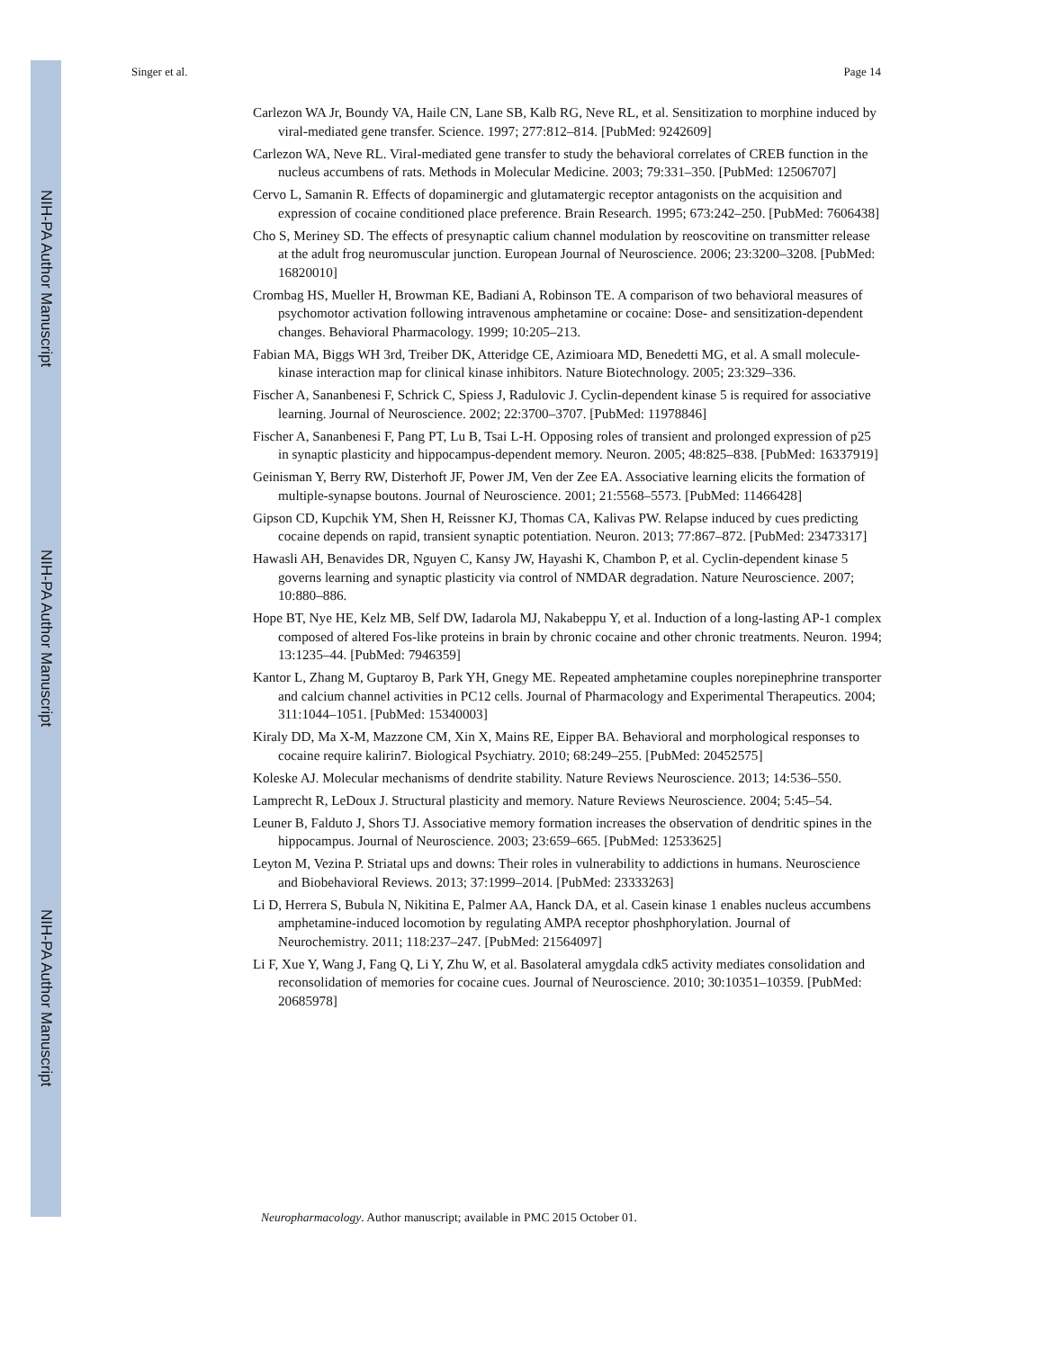NIH-PA Author Manuscript
NIH-PA Author Manuscript
NIH-PA Author Manuscript
Singer et al. Page 14
Carlezon WA Jr, Boundy VA, Haile CN, Lane SB, Kalb RG, Neve RL, et al. Sensitization to morphine induced by viral-mediated gene transfer. Science. 1997; 277:812–814. [PubMed: 9242609]
Carlezon WA, Neve RL. Viral-mediated gene transfer to study the behavioral correlates of CREB function in the nucleus accumbens of rats. Methods in Molecular Medicine. 2003; 79:331–350. [PubMed: 12506707]
Cervo L, Samanin R. Effects of dopaminergic and glutamatergic receptor antagonists on the acquisition and expression of cocaine conditioned place preference. Brain Research. 1995; 673:242–250. [PubMed: 7606438]
Cho S, Meriney SD. The effects of presynaptic calium channel modulation by reoscovitine on transmitter release at the adult frog neuromuscular junction. European Journal of Neuroscience. 2006; 23:3200–3208. [PubMed: 16820010]
Crombag HS, Mueller H, Browman KE, Badiani A, Robinson TE. A comparison of two behavioral measures of psychomotor activation following intravenous amphetamine or cocaine: Dose- and sensitization-dependent changes. Behavioral Pharmacology. 1999; 10:205–213.
Fabian MA, Biggs WH 3rd, Treiber DK, Atteridge CE, Azimioara MD, Benedetti MG, et al. A small molecule-kinase interaction map for clinical kinase inhibitors. Nature Biotechnology. 2005; 23:329–336.
Fischer A, Sananbenesi F, Schrick C, Spiess J, Radulovic J. Cyclin-dependent kinase 5 is required for associative learning. Journal of Neuroscience. 2002; 22:3700–3707. [PubMed: 11978846]
Fischer A, Sananbenesi F, Pang PT, Lu B, Tsai L-H. Opposing roles of transient and prolonged expression of p25 in synaptic plasticity and hippocampus-dependent memory. Neuron. 2005; 48:825–838. [PubMed: 16337919]
Geinisman Y, Berry RW, Disterhoft JF, Power JM, Ven der Zee EA. Associative learning elicits the formation of multiple-synapse boutons. Journal of Neuroscience. 2001; 21:5568–5573. [PubMed: 11466428]
Gipson CD, Kupchik YM, Shen H, Reissner KJ, Thomas CA, Kalivas PW. Relapse induced by cues predicting cocaine depends on rapid, transient synaptic potentiation. Neuron. 2013; 77:867–872. [PubMed: 23473317]
Hawasli AH, Benavides DR, Nguyen C, Kansy JW, Hayashi K, Chambon P, et al. Cyclin-dependent kinase 5 governs learning and synaptic plasticity via control of NMDAR degradation. Nature Neuroscience. 2007; 10:880–886.
Hope BT, Nye HE, Kelz MB, Self DW, Iadarola MJ, Nakabeppu Y, et al. Induction of a long-lasting AP-1 complex composed of altered Fos-like proteins in brain by chronic cocaine and other chronic treatments. Neuron. 1994; 13:1235–44. [PubMed: 7946359]
Kantor L, Zhang M, Guptaroy B, Park YH, Gnegy ME. Repeated amphetamine couples norepinephrine transporter and calcium channel activities in PC12 cells. Journal of Pharmacology and Experimental Therapeutics. 2004; 311:1044–1051. [PubMed: 15340003]
Kiraly DD, Ma X-M, Mazzone CM, Xin X, Mains RE, Eipper BA. Behavioral and morphological responses to cocaine require kalirin7. Biological Psychiatry. 2010; 68:249–255. [PubMed: 20452575]
Koleske AJ. Molecular mechanisms of dendrite stability. Nature Reviews Neuroscience. 2013; 14:536–550.
Lamprecht R, LeDoux J. Structural plasticity and memory. Nature Reviews Neuroscience. 2004; 5:45–54.
Leuner B, Falduto J, Shors TJ. Associative memory formation increases the observation of dendritic spines in the hippocampus. Journal of Neuroscience. 2003; 23:659–665. [PubMed: 12533625]
Leyton M, Vezina P. Striatal ups and downs: Their roles in vulnerability to addictions in humans. Neuroscience and Biobehavioral Reviews. 2013; 37:1999–2014. [PubMed: 23333263]
Li D, Herrera S, Bubula N, Nikitina E, Palmer AA, Hanck DA, et al. Casein kinase 1 enables nucleus accumbens amphetamine-induced locomotion by regulating AMPA receptor phoshphorylation. Journal of Neurochemistry. 2011; 118:237–247. [PubMed: 21564097]
Li F, Xue Y, Wang J, Fang Q, Li Y, Zhu W, et al. Basolateral amygdala cdk5 activity mediates consolidation and reconsolidation of memories for cocaine cues. Journal of Neuroscience. 2010; 30:10351–10359. [PubMed: 20685978]
Neuropharmacology. Author manuscript; available in PMC 2015 October 01.